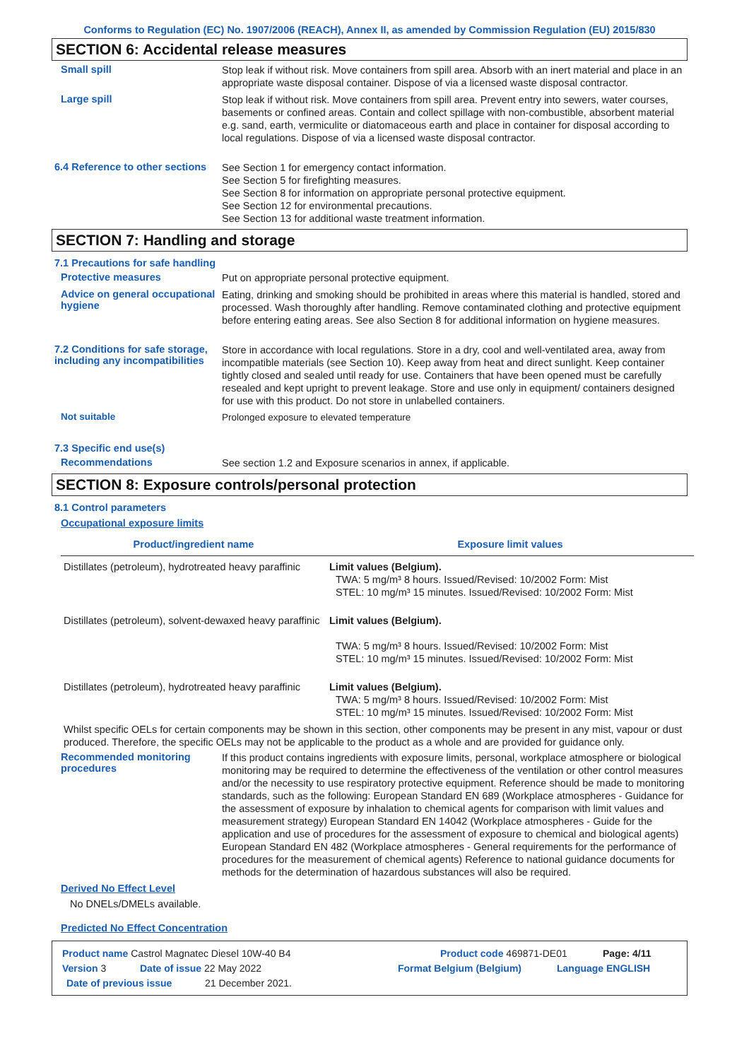Conforms to Regulation (EC) No. 1907/2006 (REACH), Annex II, as amended by Commission Regulation (EU) 2015/830
SECTION 6: Accidental release measures
Small spill
Stop leak if without risk. Move containers from spill area. Absorb with an inert material and place in an appropriate waste disposal container. Dispose of via a licensed waste disposal contractor.
Large spill
Stop leak if without risk. Move containers from spill area. Prevent entry into sewers, water courses, basements or confined areas. Contain and collect spillage with non-combustible, absorbent material e.g. sand, earth, vermiculite or diatomaceous earth and place in container for disposal according to local regulations. Dispose of via a licensed waste disposal contractor.
6.4 Reference to other sections
See Section 1 for emergency contact information.
See Section 5 for firefighting measures.
See Section 8 for information on appropriate personal protective equipment.
See Section 12 for environmental precautions.
See Section 13 for additional waste treatment information.
SECTION 7: Handling and storage
7.1 Precautions for safe handling
Protective measures
Put on appropriate personal protective equipment.
Advice on general occupational hygiene
Eating, drinking and smoking should be prohibited in areas where this material is handled, stored and processed. Wash thoroughly after handling. Remove contaminated clothing and protective equipment before entering eating areas. See also Section 8 for additional information on hygiene measures.
7.2 Conditions for safe storage, including any incompatibilities
Store in accordance with local regulations. Store in a dry, cool and well-ventilated area, away from incompatible materials (see Section 10). Keep away from heat and direct sunlight. Keep container tightly closed and sealed until ready for use. Containers that have been opened must be carefully resealed and kept upright to prevent leakage. Store and use only in equipment/ containers designed for use with this product. Do not store in unlabelled containers.
Not suitable
Prolonged exposure to elevated temperature
7.3 Specific end use(s)
Recommendations
See section 1.2 and Exposure scenarios in annex, if applicable.
SECTION 8: Exposure controls/personal protection
8.1 Control parameters
Occupational exposure limits
| Product/ingredient name | Exposure limit values |
| --- | --- |
| Distillates (petroleum), hydrotreated heavy paraffinic | Limit values (Belgium). TWA: 5 mg/m³ 8 hours. Issued/Revised: 10/2002 Form: Mist STEL: 10 mg/m³ 15 minutes. Issued/Revised: 10/2002 Form: Mist |
| Distillates (petroleum), solvent-dewaxed heavy paraffinic | Limit values (Belgium). TWA: 5 mg/m³ 8 hours. Issued/Revised: 10/2002 Form: Mist STEL: 10 mg/m³ 15 minutes. Issued/Revised: 10/2002 Form: Mist |
| Distillates (petroleum), hydrotreated heavy paraffinic | Limit values (Belgium). TWA: 5 mg/m³ 8 hours. Issued/Revised: 10/2002 Form: Mist STEL: 10 mg/m³ 15 minutes. Issued/Revised: 10/2002 Form: Mist |
Whilst specific OELs for certain components may be shown in this section, other components may be present in any mist, vapour or dust produced. Therefore, the specific OELs may not be applicable to the product as a whole and are provided for guidance only.
Recommended monitoring procedures
If this product contains ingredients with exposure limits, personal, workplace atmosphere or biological monitoring may be required to determine the effectiveness of the ventilation or other control measures and/or the necessity to use respiratory protective equipment. Reference should be made to monitoring standards, such as the following: European Standard EN 689 (Workplace atmospheres - Guidance for the assessment of exposure by inhalation to chemical agents for comparison with limit values and measurement strategy) European Standard EN 14042 (Workplace atmospheres - Guide for the application and use of procedures for the assessment of exposure to chemical and biological agents) European Standard EN 482 (Workplace atmospheres - General requirements for the performance of procedures for the measurement of chemical agents) Reference to national guidance documents for methods for the determination of hazardous substances will also be required.
Derived No Effect Level
No DNELs/DMELs available.
Predicted No Effect Concentration
Product name Castrol Magnatec Diesel 10W-40 B4 Product code 469871-DE01 Page: 4/11
Version 3 Date of issue 22 May 2022 Format Belgium (Belgium) Language ENGLISH
Date of previous issue 21 December 2021.